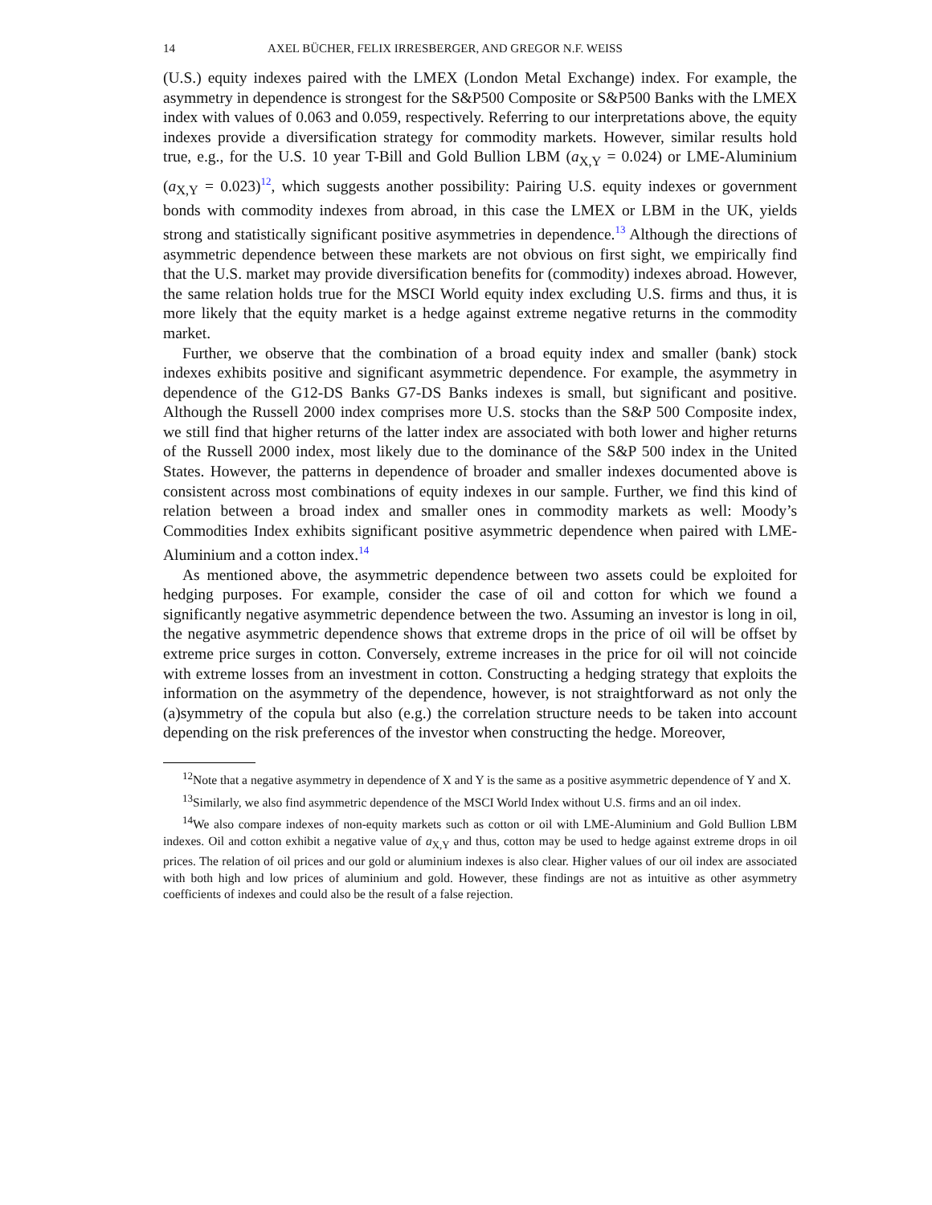14 AXEL BÜCHER, FELIX IRRESBERGER, AND GREGOR N.F. WEISS
(U.S.) equity indexes paired with the LMEX (London Metal Exchange) index. For example, the asymmetry in dependence is strongest for the S&P500 Composite or S&P500 Banks with the LMEX index with values of 0.063 and 0.059, respectively. Referring to our interpretations above, the equity indexes provide a diversification strategy for commodity markets. However, similar results hold true, e.g., for the U.S. 10 year T-Bill and Gold Bullion LBM (a<sub>X,Y</sub> = 0.024) or LME-Aluminium (a<sub>X,Y</sub> = 0.023)<sup>12</sup>, which suggests another possibility: Pairing U.S. equity indexes or government bonds with commodity indexes from abroad, in this case the LMEX or LBM in the UK, yields strong and statistically significant positive asymmetries in dependence.<sup>13</sup> Although the directions of asymmetric dependence between these markets are not obvious on first sight, we empirically find that the U.S. market may provide diversification benefits for (commodity) indexes abroad. However, the same relation holds true for the MSCI World equity index excluding U.S. firms and thus, it is more likely that the equity market is a hedge against extreme negative returns in the commodity market.
Further, we observe that the combination of a broad equity index and smaller (bank) stock indexes exhibits positive and significant asymmetric dependence. For example, the asymmetry in dependence of the G12-DS Banks G7-DS Banks indexes is small, but significant and positive. Although the Russell 2000 index comprises more U.S. stocks than the S&P 500 Composite index, we still find that higher returns of the latter index are associated with both lower and higher returns of the Russell 2000 index, most likely due to the dominance of the S&P 500 index in the United States. However, the patterns in dependence of broader and smaller indexes documented above is consistent across most combinations of equity indexes in our sample. Further, we find this kind of relation between a broad index and smaller ones in commodity markets as well: Moody’s Commodities Index exhibits significant positive asymmetric dependence when paired with LME-Aluminium and a cotton index.<sup>14</sup>
As mentioned above, the asymmetric dependence between two assets could be exploited for hedging purposes. For example, consider the case of oil and cotton for which we found a significantly negative asymmetric dependence between the two. Assuming an investor is long in oil, the negative asymmetric dependence shows that extreme drops in the price of oil will be offset by extreme price surges in cotton. Conversely, extreme increases in the price for oil will not coincide with extreme losses from an investment in cotton. Constructing a hedging strategy that exploits the information on the asymmetry of the dependence, however, is not straightforward as not only the (a)symmetry of the copula but also (e.g.) the correlation structure needs to be taken into account depending on the risk preferences of the investor when constructing the hedge. Moreover,
<sup>12</sup> Note that a negative asymmetry in dependence of X and Y is the same as a positive asymmetric dependence of Y and X.
<sup>13</sup> Similarly, we also find asymmetric dependence of the MSCI World Index without U.S. firms and an oil index.
<sup>14</sup> We also compare indexes of non-equity markets such as cotton or oil with LME-Aluminium and Gold Bullion LBM indexes. Oil and cotton exhibit a negative value of a<sub>X,Y</sub> and thus, cotton may be used to hedge against extreme drops in oil prices. The relation of oil prices and our gold or aluminium indexes is also clear. Higher values of our oil index are associated with both high and low prices of aluminium and gold. However, these findings are not as intuitive as other asymmetry coefficients of indexes and could also be the result of a false rejection.